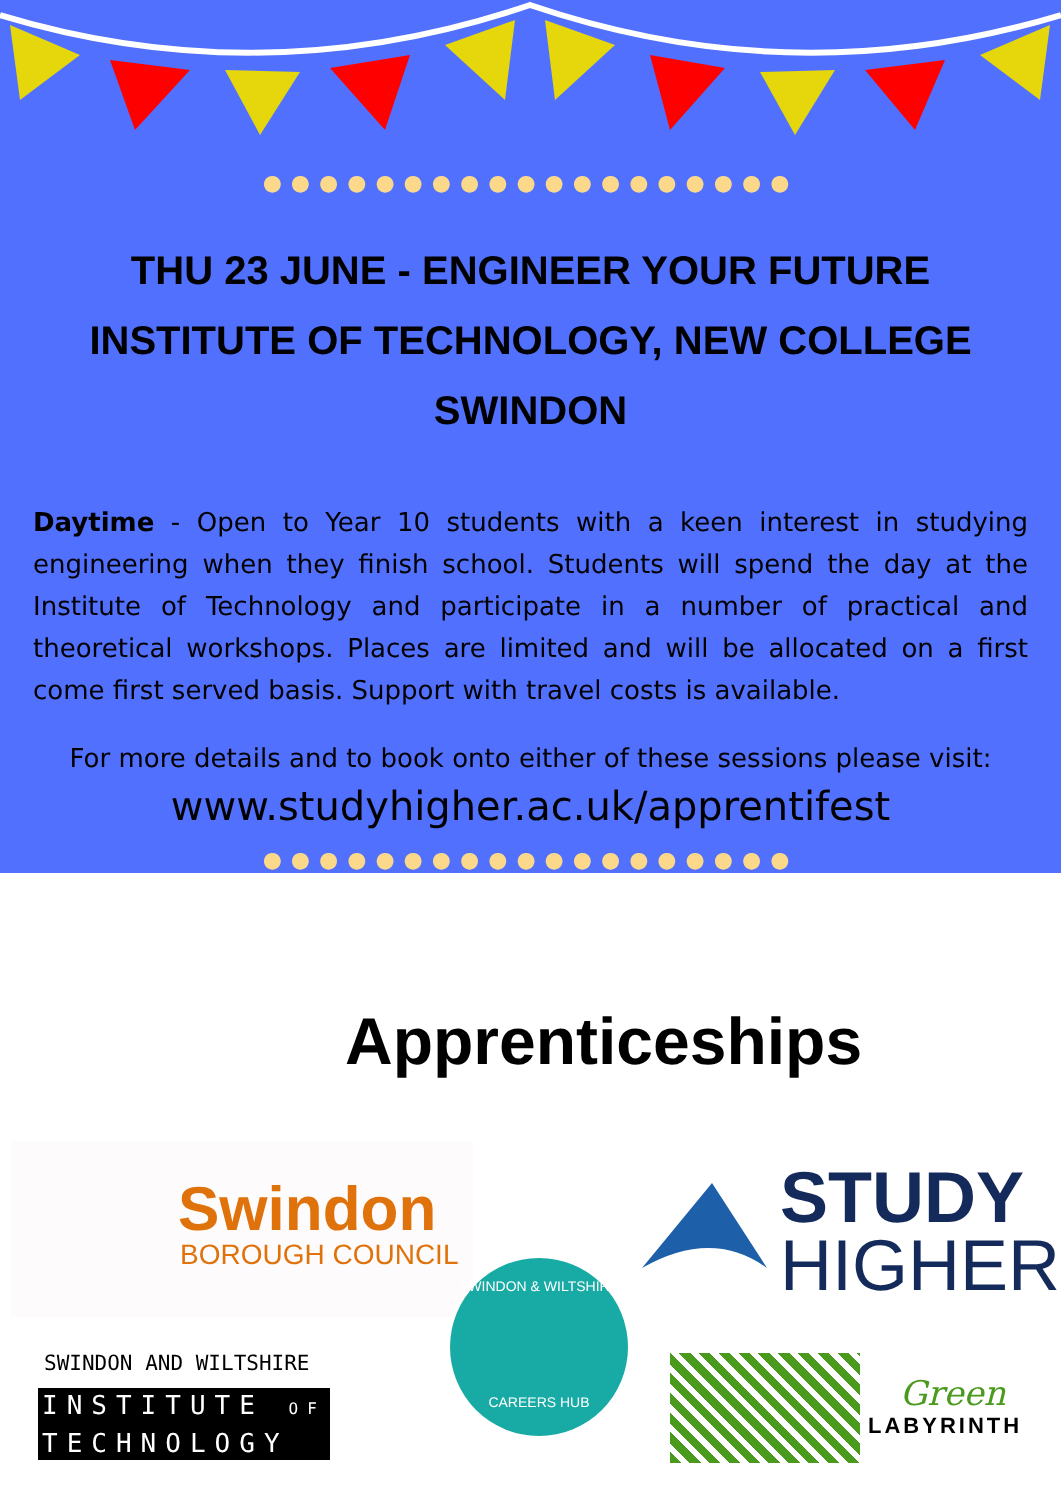●●●●●●●●●●●●●●●●●●●
THU 23 JUNE - ENGINEER YOUR FUTURE
INSTITUTE OF TECHNOLOGY, NEW COLLEGE SWINDON
Daytime - Open to Year 10 students with a keen interest in studying engineering when they finish school. Students will spend the day at the Institute of Technology and participate in a number of practical and theoretical workshops. Places are limited and will be allocated on a first come first served basis. Support with travel costs is available.
For more details and to book onto either of these sessions please visit:
www.studyhigher.ac.uk/apprentifest
●●●●●●●●●●●●●●●●●●●
Apprenticeships
Swindon
BOROUGH COUNCIL
STUDY
HIGHER
SWINDON & WILTSHIRE
CAREERS HUB
SWINDON AND WILTSHIRE
INSTITUTE OF
TECHNOLOGY
Green
LABYRINTH